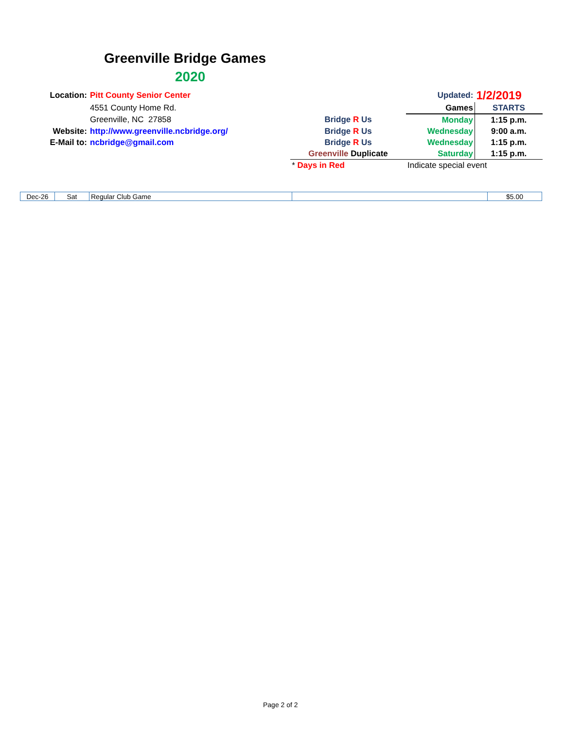Greenville Bridge Games
2020
| Location: | Pitt County Senior Center | | | Updated: | 1/2/2019 |
| | 4551 County Home Rd. | | | Games | STARTS |
| | Greenville, NC 27858 | | Bridge R Us | Monday | 1:15 p.m. |
| Website: | http://www.greenville.ncbridge.org/ | | Bridge R Us | Wednesday | 9:00 a.m. |
| E-Mail to: | ncbridge@gmail.com | | Bridge R Us | Wednesday | 1:15 p.m. |
| | | | Greenville Duplicate | Saturday | 1:15 p.m. |
| | | | * Days in Red | Indicate special event | |
| Dec-26 | Sat | Regular Club Game | | $5.00 |
Page 2 of 2